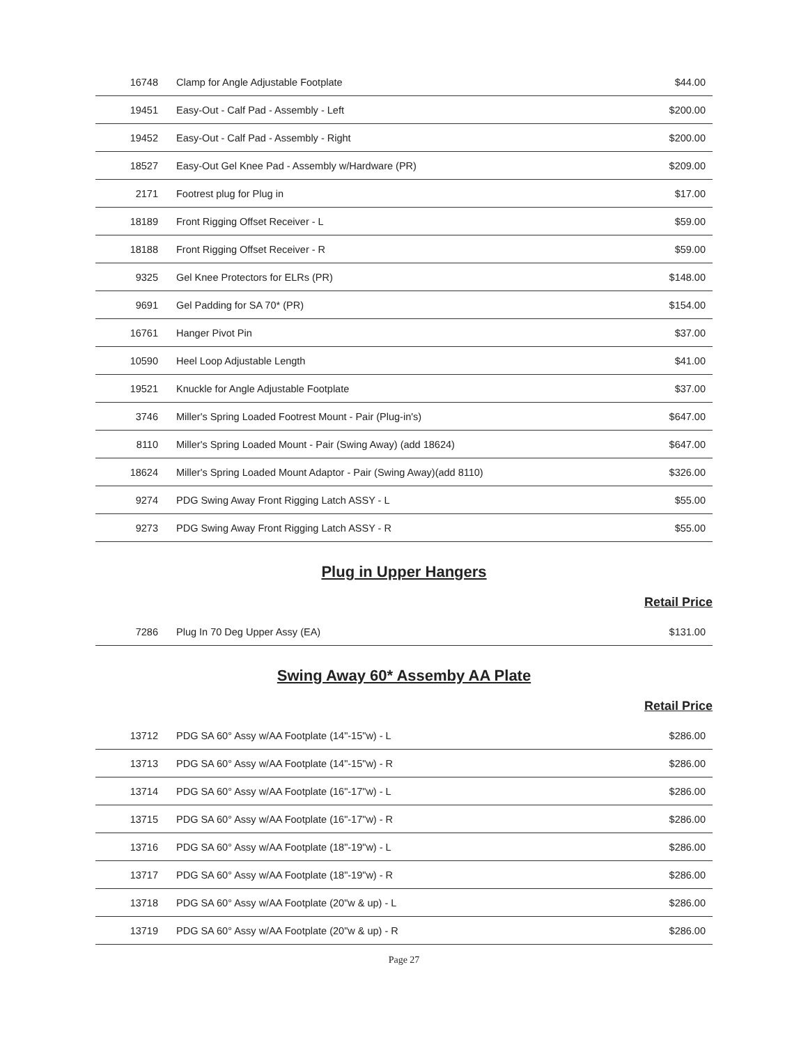| 16748 | Clamp for Angle Adjustable Footplate | $44.00 |
| 19451 | Easy-Out - Calf Pad - Assembly - Left | $200.00 |
| 19452 | Easy-Out - Calf Pad - Assembly - Right | $200.00 |
| 18527 | Easy-Out Gel Knee Pad - Assembly w/Hardware (PR) | $209.00 |
| 2171 | Footrest plug for Plug in | $17.00 |
| 18189 | Front Rigging Offset Receiver - L | $59.00 |
| 18188 | Front Rigging Offset Receiver - R | $59.00 |
| 9325 | Gel Knee Protectors for ELRs (PR) | $148.00 |
| 9691 | Gel Padding for SA 70* (PR) | $154.00 |
| 16761 | Hanger Pivot Pin | $37.00 |
| 10590 | Heel Loop Adjustable Length | $41.00 |
| 19521 | Knuckle for Angle Adjustable Footplate | $37.00 |
| 3746 | Miller's Spring Loaded Footrest Mount - Pair (Plug-in's) | $647.00 |
| 8110 | Miller's Spring Loaded Mount - Pair (Swing Away) (add 18624) | $647.00 |
| 18624 | Miller's Spring Loaded Mount Adaptor - Pair (Swing Away)(add 8110) | $326.00 |
| 9274 | PDG Swing Away Front Rigging Latch ASSY - L | $55.00 |
| 9273 | PDG Swing Away Front Rigging Latch ASSY - R | $55.00 |
Plug in Upper Hangers
Retail Price
| 7286 | Plug In 70 Deg Upper Assy (EA) | $131.00 |
Swing Away 60* Assemby AA Plate
Retail Price
| 13712 | PDG SA 60° Assy w/AA Footplate (14"-15"w) - L | $286.00 |
| 13713 | PDG SA 60° Assy w/AA Footplate (14"-15"w) - R | $286.00 |
| 13714 | PDG SA 60° Assy w/AA Footplate (16"-17"w) - L | $286.00 |
| 13715 | PDG SA 60° Assy w/AA Footplate (16"-17"w) - R | $286.00 |
| 13716 | PDG SA 60° Assy w/AA Footplate (18"-19"w) - L | $286.00 |
| 13717 | PDG SA 60° Assy w/AA Footplate (18"-19"w) - R | $286.00 |
| 13718 | PDG SA 60° Assy w/AA Footplate (20"w & up) - L | $286.00 |
| 13719 | PDG SA 60° Assy w/AA Footplate (20"w & up) - R | $286.00 |
Page 27